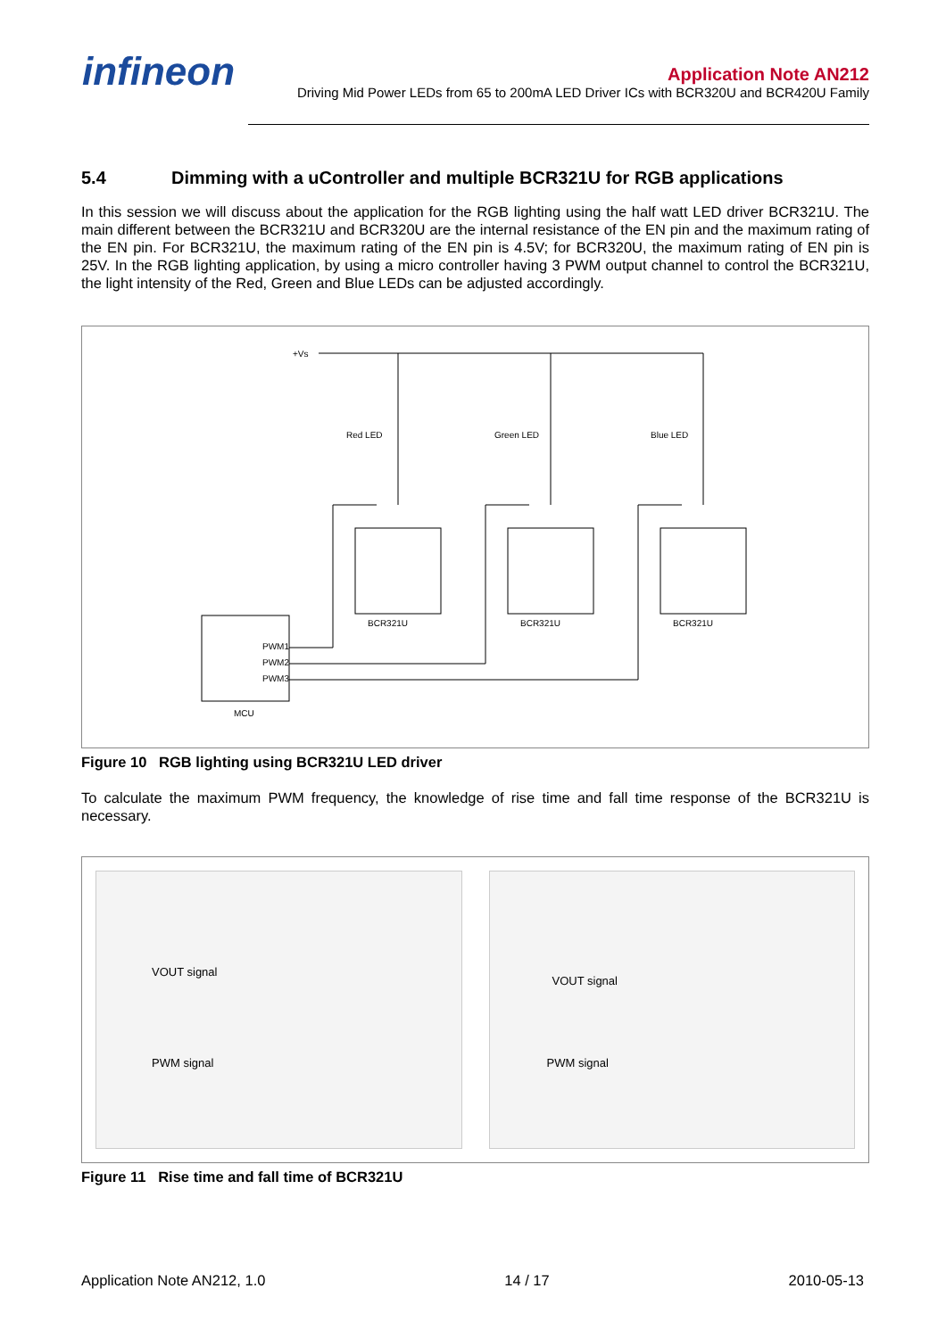infineon
Application Note AN212
Driving Mid Power LEDs from 65 to 200mA LED Driver ICs with BCR320U and BCR420U Family
5.4 Dimming with a uController and multiple BCR321U for RGB applications
In this session we will discuss about the application for the RGB lighting using the half watt LED driver BCR321U. The main different between the BCR321U and BCR320U are the internal resistance of the EN pin and the maximum rating of the EN pin. For BCR321U, the maximum rating of the EN pin is 4.5V; for BCR320U, the maximum rating of EN pin is 25V. In the RGB lighting application, by using a micro controller having 3 PWM output channel to control the BCR321U, the light intensity of the Red, Green and Blue LEDs can be adjusted accordingly.
+Vs
Red LED
Green LED
Blue LED
BCR321U
BCR321U
BCR321U
PWM1
PWM2
PWM3
MCU
Figure 10 RGB lighting using BCR321U LED driver
To calculate the maximum PWM frequency, the knowledge of rise time and fall time response of the BCR321U is necessary.
VOUT signal
PWM signal
VOUT signal
PWM signal
Figure 11 Rise time and fall time of BCR321U
Application Note AN212, 1.0 14 / 17 2010-05-13